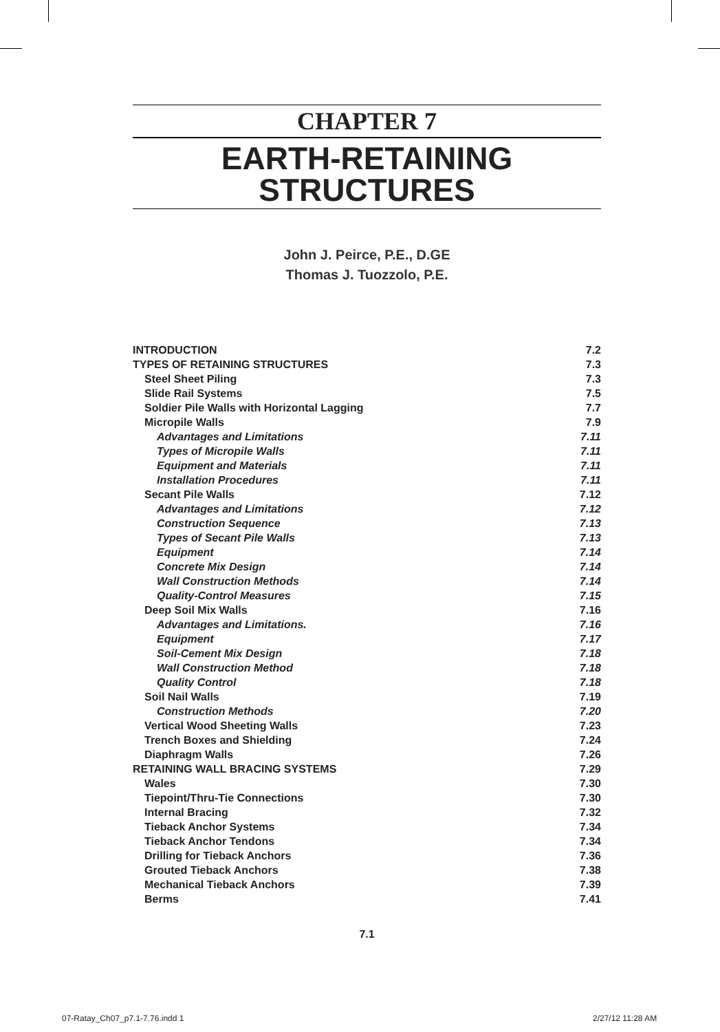CHAPTER 7
EARTH-RETAINING
STRUCTURES
John J. Peirce, P.E., D.GE
Thomas J. Tuozzolo, P.E.
| INTRODUCTION | 7.2 |
| TYPES OF RETAINING STRUCTURES | 7.3 |
| Steel Sheet Piling | 7.3 |
| Slide Rail Systems | 7.5 |
| Soldier Pile Walls with Horizontal Lagging | 7.7 |
| Micropile Walls | 7.9 |
| Advantages and Limitations | 7.11 |
| Types of Micropile Walls | 7.11 |
| Equipment and Materials | 7.11 |
| Installation Procedures | 7.11 |
| Secant Pile Walls | 7.12 |
| Advantages and Limitations | 7.12 |
| Construction Sequence | 7.13 |
| Types of Secant Pile Walls | 7.13 |
| Equipment | 7.14 |
| Concrete Mix Design | 7.14 |
| Wall Construction Methods | 7.14 |
| Quality-Control Measures | 7.15 |
| Deep Soil Mix Walls | 7.16 |
| Advantages and Limitations. | 7.16 |
| Equipment | 7.17 |
| Soil-Cement Mix Design | 7.18 |
| Wall Construction Method | 7.18 |
| Quality Control | 7.18 |
| Soil Nail Walls | 7.19 |
| Construction Methods | 7.20 |
| Vertical Wood Sheeting Walls | 7.23 |
| Trench Boxes and Shielding | 7.24 |
| Diaphragm Walls | 7.26 |
| RETAINING WALL BRACING SYSTEMS | 7.29 |
| Wales | 7.30 |
| Tiepoint/Thru-Tie Connections | 7.30 |
| Internal Bracing | 7.32 |
| Tieback Anchor Systems | 7.34 |
| Tieback Anchor Tendons | 7.34 |
| Drilling for Tieback Anchors | 7.36 |
| Grouted Tieback Anchors | 7.38 |
| Mechanical Tieback Anchors | 7.39 |
| Berms | 7.41 |
7.1
07-Ratay_Ch07_p7.1-7.76.indd 1 2/27/12 11:28 AM